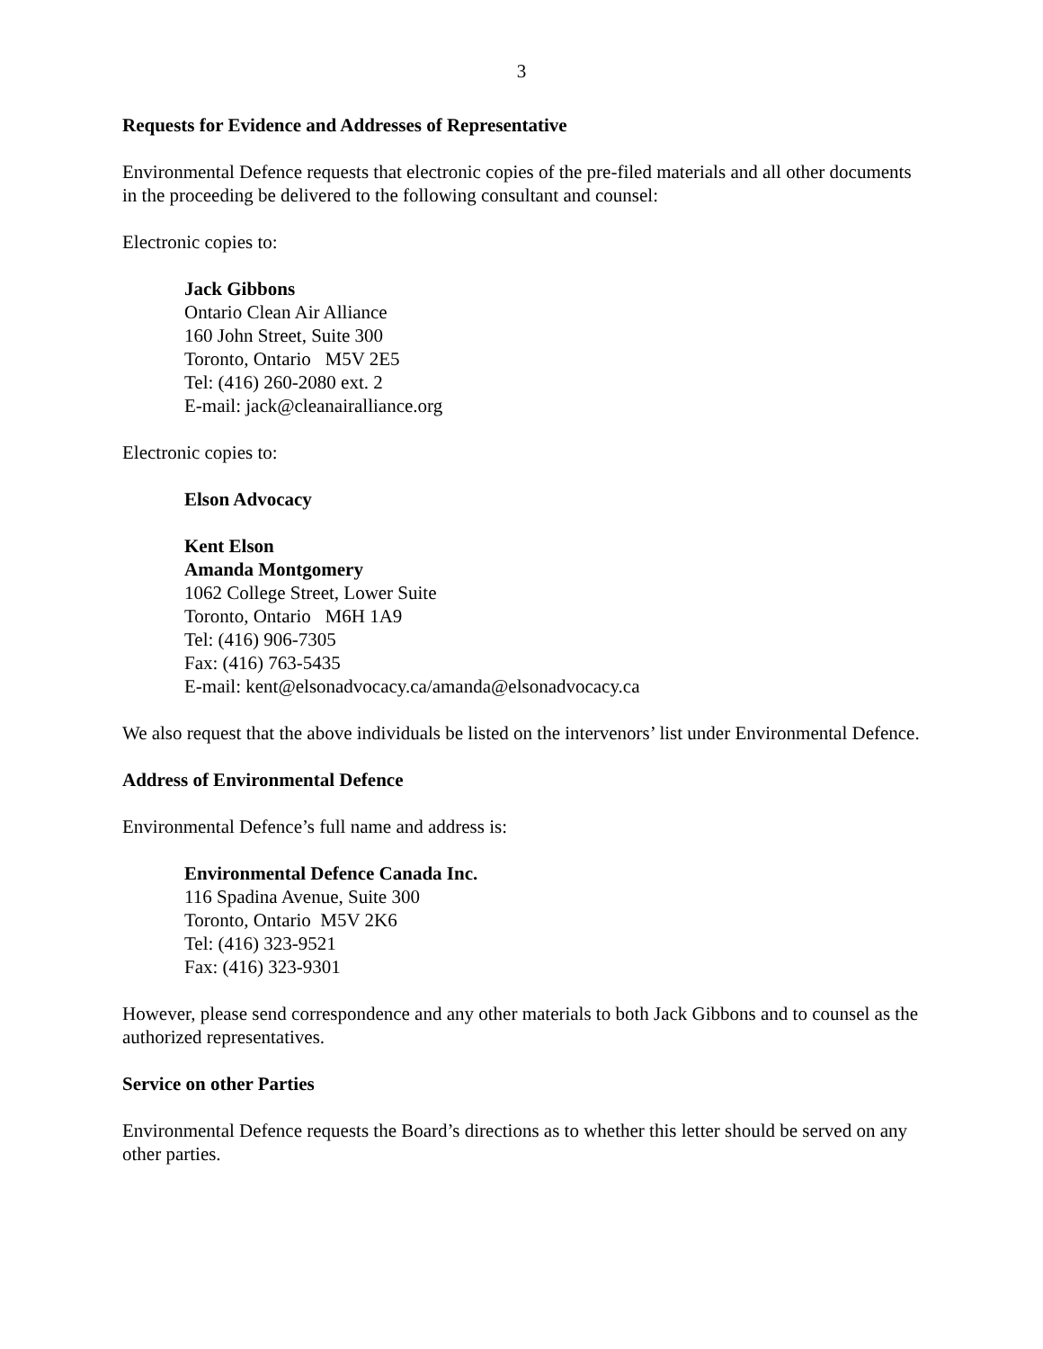3
Requests for Evidence and Addresses of Representative
Environmental Defence requests that electronic copies of the pre-filed materials and all other documents in the proceeding be delivered to the following consultant and counsel:
Electronic copies to:
Jack Gibbons
Ontario Clean Air Alliance
160 John Street, Suite 300
Toronto, Ontario M5V 2E5
Tel: (416) 260-2080 ext. 2
E-mail: jack@cleanairalliance.org
Electronic copies to:
Elson Advocacy
Kent Elson
Amanda Montgomery
1062 College Street, Lower Suite
Toronto, Ontario M6H 1A9
Tel: (416) 906-7305
Fax: (416) 763-5435
E-mail: kent@elsonadvocacy.ca/amanda@elsonadvocacy.ca
We also request that the above individuals be listed on the intervenors’ list under Environmental Defence.
Address of Environmental Defence
Environmental Defence’s full name and address is:
Environmental Defence Canada Inc.
116 Spadina Avenue, Suite 300
Toronto, Ontario M5V 2K6
Tel: (416) 323-9521
Fax: (416) 323-9301
However, please send correspondence and any other materials to both Jack Gibbons and to counsel as the authorized representatives.
Service on other Parties
Environmental Defence requests the Board’s directions as to whether this letter should be served on any other parties.